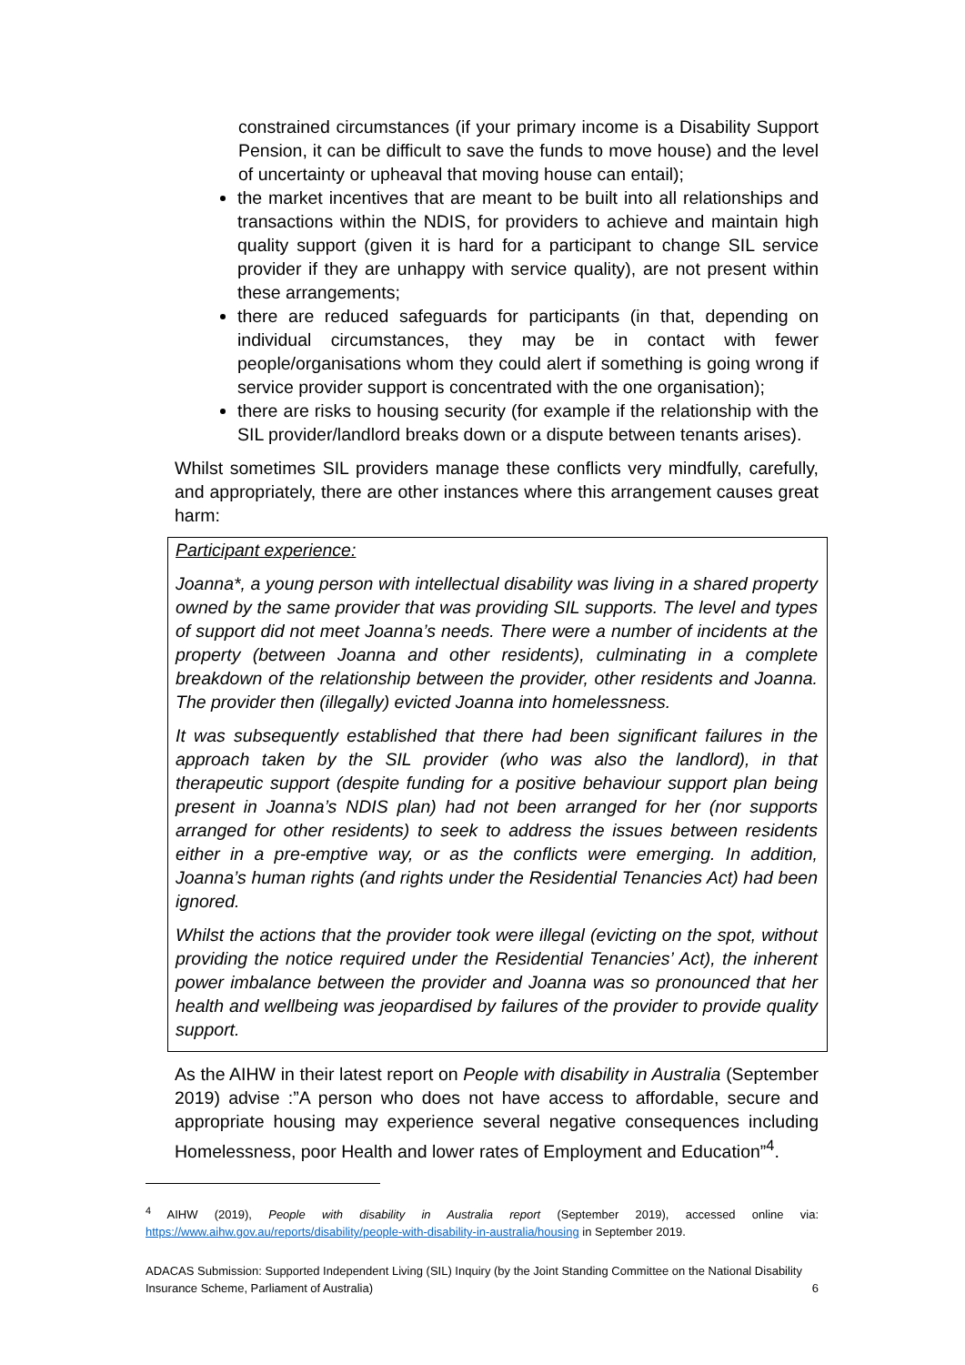constrained circumstances (if your primary income is a Disability Support Pension, it can be difficult to save the funds to move house) and the level of uncertainty or upheaval that moving house can entail);
the market incentives that are meant to be built into all relationships and transactions within the NDIS, for providers to achieve and maintain high quality support (given it is hard for a participant to change SIL service provider if they are unhappy with service quality), are not present within these arrangements;
there are reduced safeguards for participants (in that, depending on individual circumstances, they may be in contact with fewer people/organisations whom they could alert if something is going wrong if service provider support is concentrated with the one organisation);
there are risks to housing security (for example if the relationship with the SIL provider/landlord breaks down or a dispute between tenants arises).
Whilst sometimes SIL providers manage these conflicts very mindfully, carefully, and appropriately, there are other instances where this arrangement causes great harm:
Participant experience:
Joanna*, a young person with intellectual disability was living in a shared property owned by the same provider that was providing SIL supports. The level and types of support did not meet Joanna’s needs. There were a number of incidents at the property (between Joanna and other residents), culminating in a complete breakdown of the relationship between the provider, other residents and Joanna. The provider then (illegally) evicted Joanna into homelessness.
It was subsequently established that there had been significant failures in the approach taken by the SIL provider (who was also the landlord), in that therapeutic support (despite funding for a positive behaviour support plan being present in Joanna’s NDIS plan) had not been arranged for her (nor supports arranged for other residents) to seek to address the issues between residents either in a pre-emptive way, or as the conflicts were emerging. In addition, Joanna’s human rights (and rights under the Residential Tenancies Act) had been ignored.
Whilst the actions that the provider took were illegal (evicting on the spot, without providing the notice required under the Residential Tenancies’ Act), the inherent power imbalance between the provider and Joanna was so pronounced that her health and wellbeing was jeopardised by failures of the provider to provide quality support.
As the AIHW in their latest report on People with disability in Australia (September 2019) advise :”A person who does not have access to affordable, secure and appropriate housing may experience several negative consequences including Homelessness, poor Health and lower rates of Employment and Education”<sup>4</sup>.
<sup>4</sup> AIHW (2019), People with disability in Australia report (September 2019), accessed online via: https://www.aihw.gov.au/reports/disability/people-with-disability-in-australia/housing in September 2019.
ADACAS Submission: Supported Independent Living (SIL) Inquiry (by the Joint Standing Committee on the National Disability Insurance Scheme, Parliament of Australia) 6